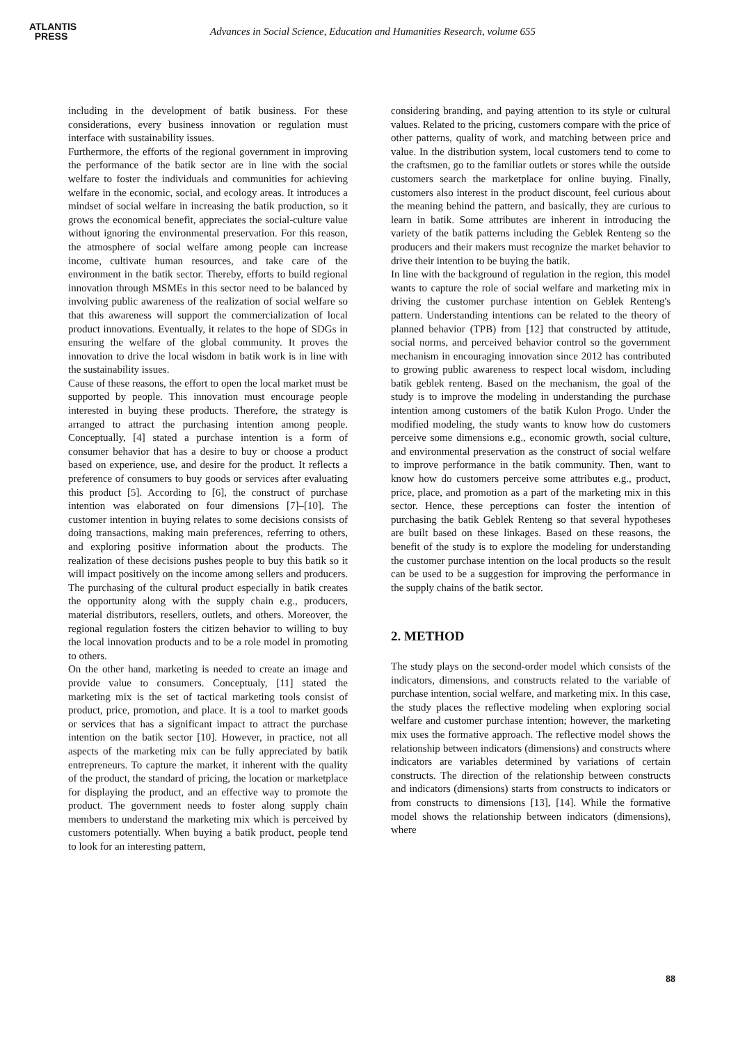ATLANTIS
PRESS
Advances in Social Science, Education and Humanities Research, volume 655
including in the development of batik business. For these considerations, every business innovation or regulation must interface with sustainability issues.
Furthermore, the efforts of the regional government in improving the performance of the batik sector are in line with the social welfare to foster the individuals and communities for achieving welfare in the economic, social, and ecology areas. It introduces a mindset of social welfare in increasing the batik production, so it grows the economical benefit, appreciates the social-culture value without ignoring the environmental preservation. For this reason, the atmosphere of social welfare among people can increase income, cultivate human resources, and take care of the environment in the batik sector. Thereby, efforts to build regional innovation through MSMEs in this sector need to be balanced by involving public awareness of the realization of social welfare so that this awareness will support the commercialization of local product innovations. Eventually, it relates to the hope of SDGs in ensuring the welfare of the global community. It proves the innovation to drive the local wisdom in batik work is in line with the sustainability issues.
Cause of these reasons, the effort to open the local market must be supported by people. This innovation must encourage people interested in buying these products. Therefore, the strategy is arranged to attract the purchasing intention among people. Conceptually, [4] stated a purchase intention is a form of consumer behavior that has a desire to buy or choose a product based on experience, use, and desire for the product. It reflects a preference of consumers to buy goods or services after evaluating this product [5]. According to [6], the construct of purchase intention was elaborated on four dimensions [7]–[10]. The customer intention in buying relates to some decisions consists of doing transactions, making main preferences, referring to others, and exploring positive information about the products. The realization of these decisions pushes people to buy this batik so it will impact positively on the income among sellers and producers. The purchasing of the cultural product especially in batik creates the opportunity along with the supply chain e.g., producers, material distributors, resellers, outlets, and others. Moreover, the regional regulation fosters the citizen behavior to willing to buy the local innovation products and to be a role model in promoting to others.
On the other hand, marketing is needed to create an image and provide value to consumers. Conceptualy, [11] stated the marketing mix is the set of tactical marketing tools consist of product, price, promotion, and place. It is a tool to market goods or services that has a significant impact to attract the purchase intention on the batik sector [10]. However, in practice, not all aspects of the marketing mix can be fully appreciated by batik entrepreneurs. To capture the market, it inherent with the quality of the product, the standard of pricing, the location or marketplace for displaying the product, and an effective way to promote the product. The government needs to foster along supply chain members to understand the marketing mix which is perceived by customers potentially. When buying a batik product, people tend to look for an interesting pattern,
considering branding, and paying attention to its style or cultural values. Related to the pricing, customers compare with the price of other patterns, quality of work, and matching between price and value. In the distribution system, local customers tend to come to the craftsmen, go to the familiar outlets or stores while the outside customers search the marketplace for online buying. Finally, customers also interest in the product discount, feel curious about the meaning behind the pattern, and basically, they are curious to learn in batik. Some attributes are inherent in introducing the variety of the batik patterns including the Geblek Renteng so the producers and their makers must recognize the market behavior to drive their intention to be buying the batik.
In line with the background of regulation in the region, this model wants to capture the role of social welfare and marketing mix in driving the customer purchase intention on Geblek Renteng's pattern. Understanding intentions can be related to the theory of planned behavior (TPB) from [12] that constructed by attitude, social norms, and perceived behavior control so the government mechanism in encouraging innovation since 2012 has contributed to growing public awareness to respect local wisdom, including batik geblek renteng. Based on the mechanism, the goal of the study is to improve the modeling in understanding the purchase intention among customers of the batik Kulon Progo. Under the modified modeling, the study wants to know how do customers perceive some dimensions e.g., economic growth, social culture, and environmental preservation as the construct of social welfare to improve performance in the batik community. Then, want to know how do customers perceive some attributes e.g., product, price, place, and promotion as a part of the marketing mix in this sector. Hence, these perceptions can foster the intention of purchasing the batik Geblek Renteng so that several hypotheses are built based on these linkages. Based on these reasons, the benefit of the study is to explore the modeling for understanding the customer purchase intention on the local products so the result can be used to be a suggestion for improving the performance in the supply chains of the batik sector.
2. METHOD
The study plays on the second-order model which consists of the indicators, dimensions, and constructs related to the variable of purchase intention, social welfare, and marketing mix. In this case, the study places the reflective modeling when exploring social welfare and customer purchase intention; however, the marketing mix uses the formative approach. The reflective model shows the relationship between indicators (dimensions) and constructs where indicators are variables determined by variations of certain constructs. The direction of the relationship between constructs and indicators (dimensions) starts from constructs to indicators or from constructs to dimensions [13], [14]. While the formative model shows the relationship between indicators (dimensions), where
88